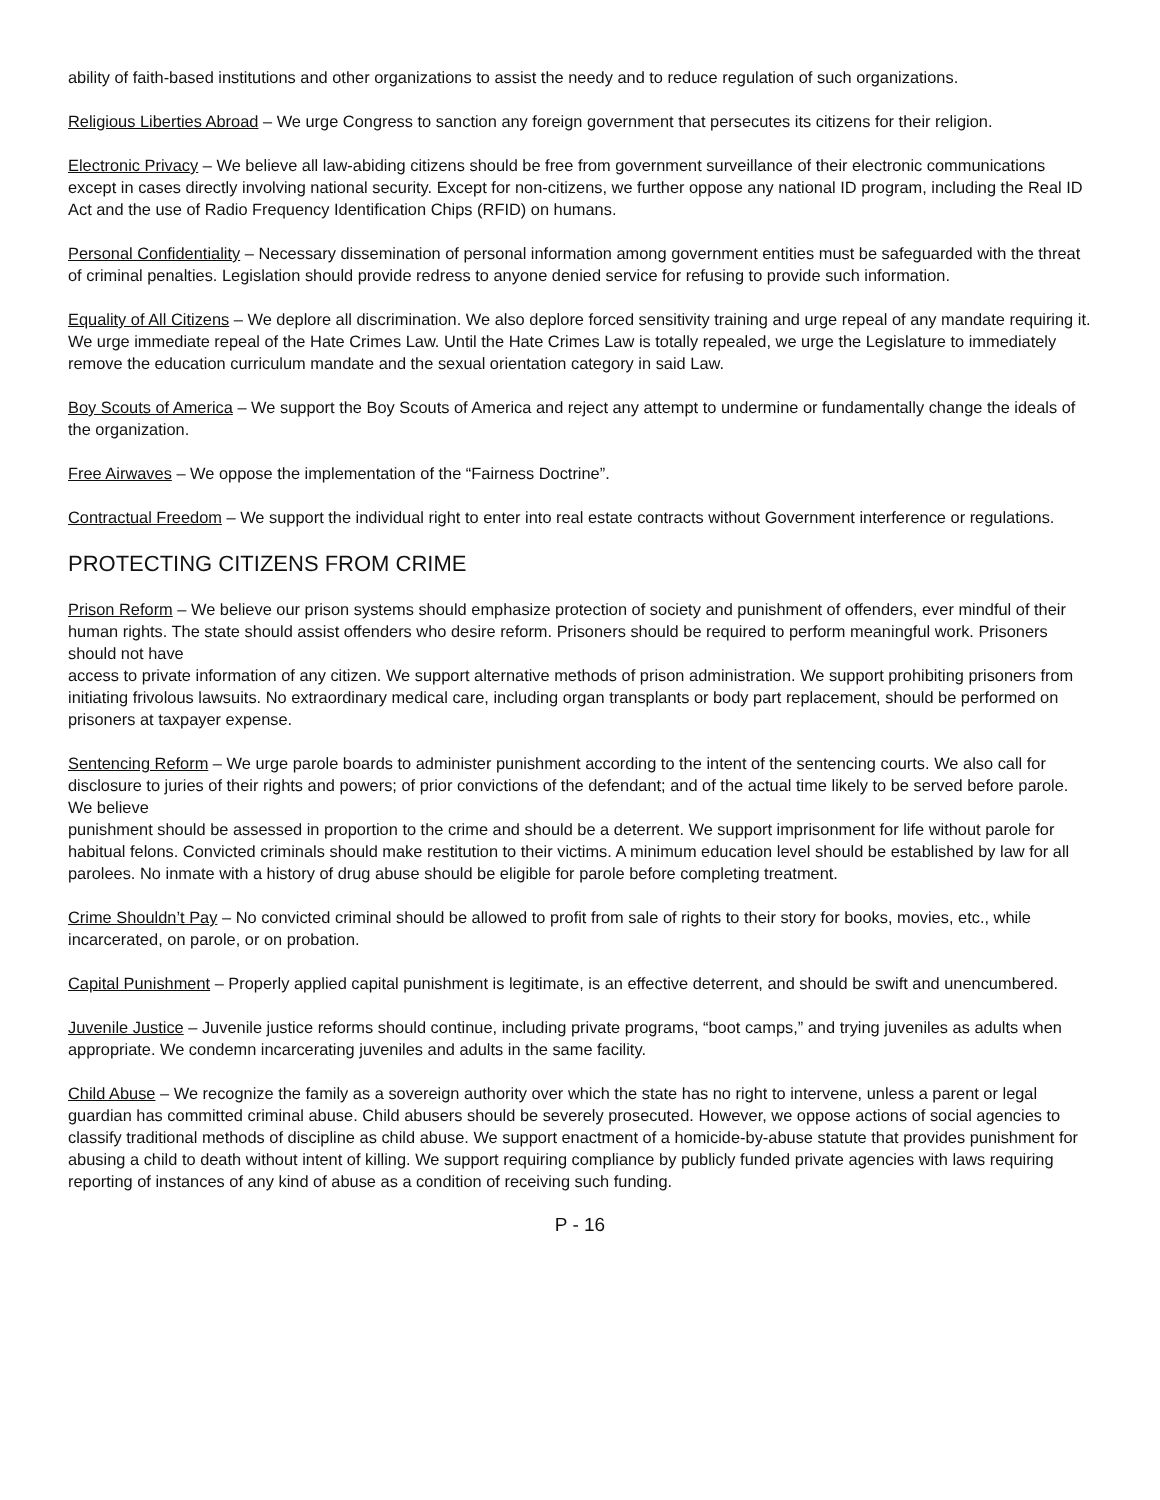ability of faith-based institutions and other organizations to assist the needy and to reduce regulation of such organizations.
Religious Liberties Abroad – We urge Congress to sanction any foreign government that persecutes its citizens for their religion.
Electronic Privacy – We believe all law-abiding citizens should be free from government surveillance of their electronic communications except in cases directly involving national security. Except for non-citizens, we further oppose any national ID program, including the Real ID Act and the use of Radio Frequency Identification Chips (RFID) on humans.
Personal Confidentiality – Necessary dissemination of personal information among government entities must be safeguarded with the threat of criminal penalties. Legislation should provide redress to anyone denied service for refusing to provide such information.
Equality of All Citizens – We deplore all discrimination. We also deplore forced sensitivity training and urge repeal of any mandate requiring it. We urge immediate repeal of the Hate Crimes Law. Until the Hate Crimes Law is totally repealed, we urge the Legislature to immediately remove the education curriculum mandate and the sexual orientation category in said Law.
Boy Scouts of America – We support the Boy Scouts of America and reject any attempt to undermine or fundamentally change the ideals of the organization.
Free Airwaves – We oppose the implementation of the “Fairness Doctrine”.
Contractual Freedom – We support the individual right to enter into real estate contracts without Government interference or regulations.
PROTECTING CITIZENS FROM CRIME
Prison Reform – We believe our prison systems should emphasize protection of society and punishment of offenders, ever mindful of their human rights. The state should assist offenders who desire reform. Prisoners should be required to perform meaningful work. Prisoners should not have
access to private information of any citizen. We support alternative methods of prison administration. We support prohibiting prisoners from initiating frivolous lawsuits. No extraordinary medical care, including organ transplants or body part replacement, should be performed on prisoners at taxpayer expense.
Sentencing Reform – We urge parole boards to administer punishment according to the intent of the sentencing courts. We also call for disclosure to juries of their rights and powers; of prior convictions of the defendant; and of the actual time likely to be served before parole. We believe
punishment should be assessed in proportion to the crime and should be a deterrent. We support imprisonment for life without parole for habitual felons. Convicted criminals should make restitution to their victims. A minimum education level should be established by law for all parolees. No inmate with a history of drug abuse should be eligible for parole before completing treatment.
Crime Shouldn’t Pay – No convicted criminal should be allowed to profit from sale of rights to their story for books, movies, etc., while incarcerated, on parole, or on probation.
Capital Punishment – Properly applied capital punishment is legitimate, is an effective deterrent, and should be swift and unencumbered.
Juvenile Justice – Juvenile justice reforms should continue, including private programs, “boot camps,” and trying juveniles as adults when appropriate. We condemn incarcerating juveniles and adults in the same facility.
Child Abuse – We recognize the family as a sovereign authority over which the state has no right to intervene, unless a parent or legal guardian has committed criminal abuse. Child abusers should be severely prosecuted. However, we oppose actions of social agencies to classify traditional methods of discipline as child abuse. We support enactment of a homicide-by-abuse statute that provides punishment for abusing a child to death without intent of killing. We support requiring compliance by publicly funded private agencies with laws requiring reporting of instances of any kind of abuse as a condition of receiving such funding.
P - 16